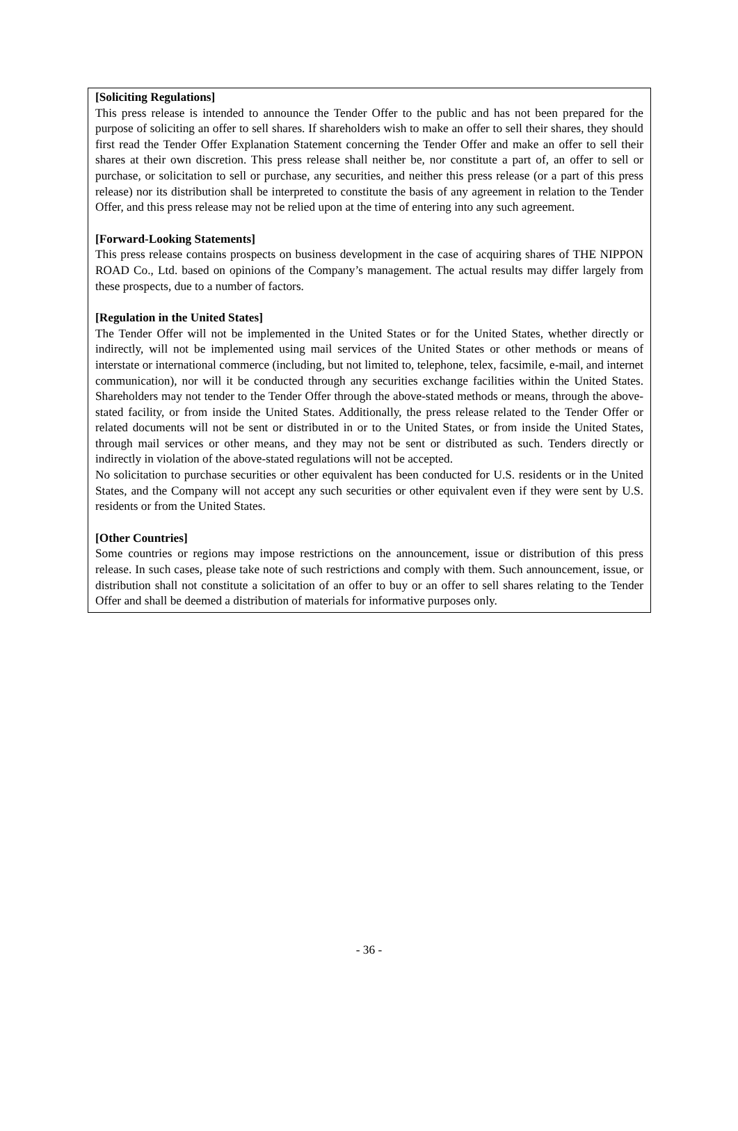[Soliciting Regulations]
This press release is intended to announce the Tender Offer to the public and has not been prepared for the purpose of soliciting an offer to sell shares. If shareholders wish to make an offer to sell their shares, they should first read the Tender Offer Explanation Statement concerning the Tender Offer and make an offer to sell their shares at their own discretion. This press release shall neither be, nor constitute a part of, an offer to sell or purchase, or solicitation to sell or purchase, any securities, and neither this press release (or a part of this press release) nor its distribution shall be interpreted to constitute the basis of any agreement in relation to the Tender Offer, and this press release may not be relied upon at the time of entering into any such agreement.
[Forward-Looking Statements]
This press release contains prospects on business development in the case of acquiring shares of THE NIPPON ROAD Co., Ltd. based on opinions of the Company’s management. The actual results may differ largely from these prospects, due to a number of factors.
[Regulation in the United States]
The Tender Offer will not be implemented in the United States or for the United States, whether directly or indirectly, will not be implemented using mail services of the United States or other methods or means of interstate or international commerce (including, but not limited to, telephone, telex, facsimile, e-mail, and internet communication), nor will it be conducted through any securities exchange facilities within the United States. Shareholders may not tender to the Tender Offer through the above-stated methods or means, through the above-stated facility, or from inside the United States. Additionally, the press release related to the Tender Offer or related documents will not be sent or distributed in or to the United States, or from inside the United States, through mail services or other means, and they may not be sent or distributed as such. Tenders directly or indirectly in violation of the above-stated regulations will not be accepted.
No solicitation to purchase securities or other equivalent has been conducted for U.S. residents or in the United States, and the Company will not accept any such securities or other equivalent even if they were sent by U.S. residents or from the United States.
[Other Countries]
Some countries or regions may impose restrictions on the announcement, issue or distribution of this press release. In such cases, please take note of such restrictions and comply with them. Such announcement, issue, or distribution shall not constitute a solicitation of an offer to buy or an offer to sell shares relating to the Tender Offer and shall be deemed a distribution of materials for informative purposes only.
- 36 -